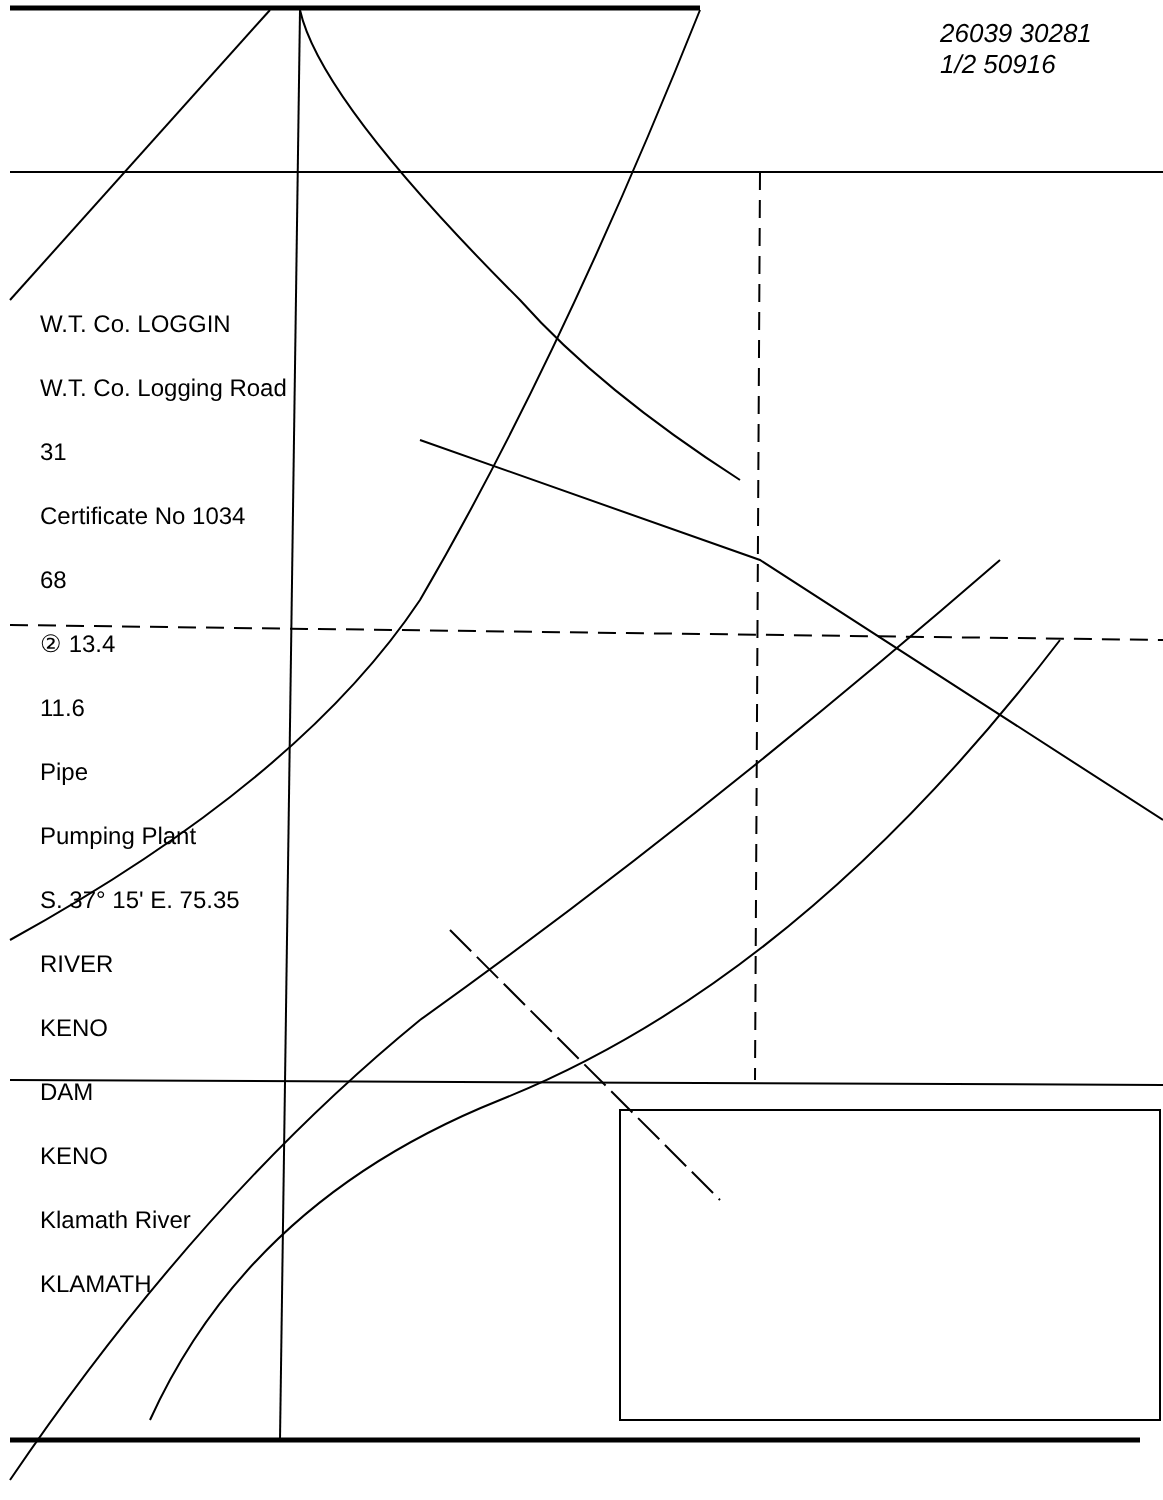26039 30281
1/2 50916
W.T. Co. LOGGIN
W.T. Co. Logging Road
31
Certificate No 1034
68
② 13.4
11.6
Pipe
Pumping Plant
S. 37° 15' E. 75.35
RIVER
KENO
DAM
KENO
Klamath River
KLAMATH